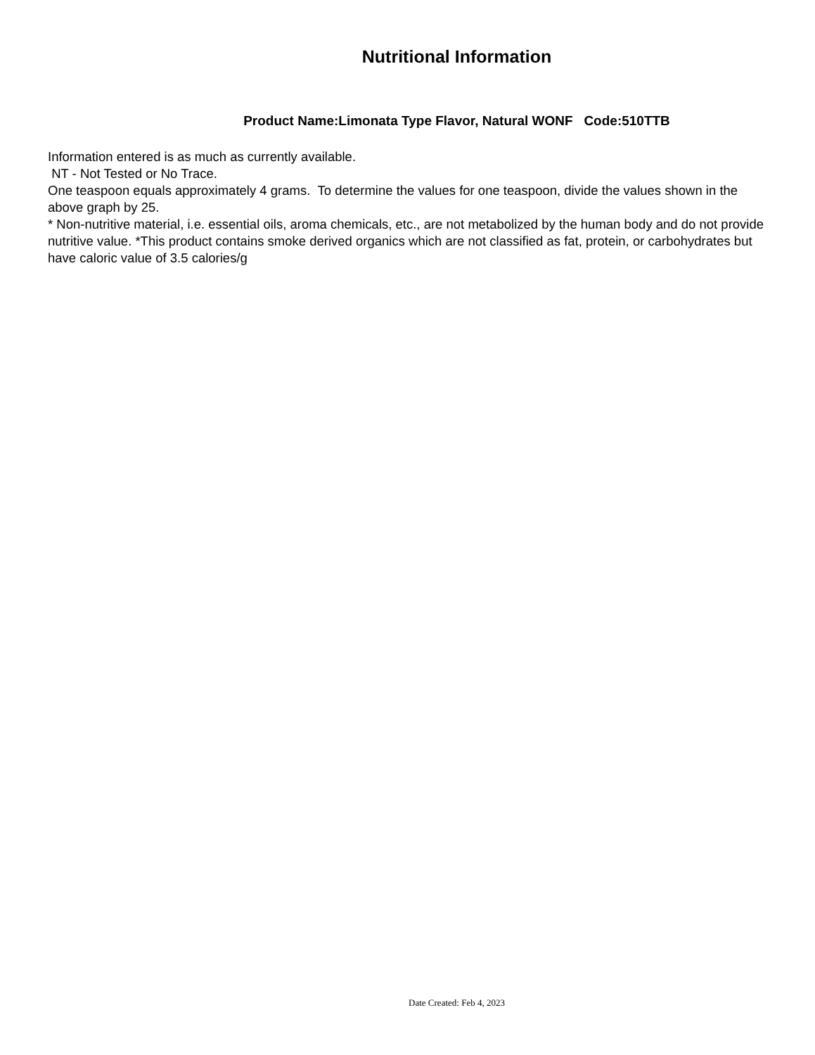Nutritional Information
Product Name:Limonata Type Flavor, Natural WONF Code:510TTB
Information entered is as much as currently available.
NT - Not Tested or No Trace.
One teaspoon equals approximately 4 grams. To determine the values for one teaspoon, divide the values shown in the above graph by 25.
* Non-nutritive material, i.e. essential oils, aroma chemicals, etc., are not metabolized by the human body and do not provide nutritive value. *This product contains smoke derived organics which are not classified as fat, protein, or carbohydrates but have caloric value of 3.5 calories/g
Date Created: Feb 4, 2023